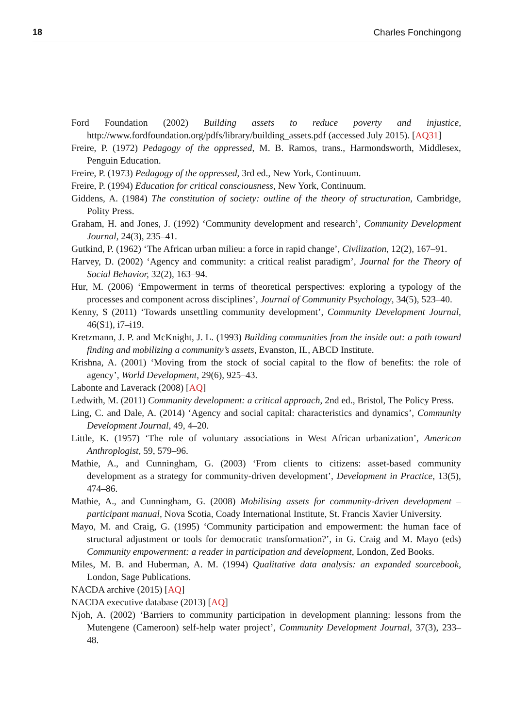18 Charles Fonchingong
Ford Foundation (2002) Building assets to reduce poverty and injustice, http://www.fordfoundation.org/pdfs/library/building_assets.pdf (accessed July 2015). [AQ31]
Freire, P. (1972) Pedagogy of the oppressed, M. B. Ramos, trans., Harmondsworth, Middlesex, Penguin Education.
Freire, P. (1973) Pedagogy of the oppressed, 3rd ed., New York, Continuum.
Freire, P. (1994) Education for critical consciousness, New York, Continuum.
Giddens, A. (1984) The constitution of society: outline of the theory of structuration, Cambridge, Polity Press.
Graham, H. and Jones, J. (1992) ‘Community development and research’, Community Development Journal, 24(3), 235–41.
Gutkind, P. (1962) ‘The African urban milieu: a force in rapid change’, Civilization, 12(2), 167–91.
Harvey, D. (2002) ‘Agency and community: a critical realist paradigm’, Journal for the Theory of Social Behavior, 32(2), 163–94.
Hur, M. (2006) ‘Empowerment in terms of theoretical perspectives: exploring a typology of the processes and component across disciplines’, Journal of Community Psychology, 34(5), 523–40.
Kenny, S (2011) ‘Towards unsettling community development’, Community Development Journal, 46(S1), i7–i19.
Kretzmann, J. P. and McKnight, J. L. (1993) Building communities from the inside out: a path toward finding and mobilizing a community’s assets, Evanston, IL, ABCD Institute.
Krishna, A. (2001) ‘Moving from the stock of social capital to the flow of benefits: the role of agency’, World Development, 29(6), 925–43.
Labonte and Laverack (2008) [AQ]
Ledwith, M. (2011) Community development: a critical approach, 2nd ed., Bristol, The Policy Press.
Ling, C. and Dale, A. (2014) ‘Agency and social capital: characteristics and dynamics’, Community Development Journal, 49, 4–20.
Little, K. (1957) ‘The role of voluntary associations in West African urbanization’, American Anthroplogist, 59, 579–96.
Mathie, A., and Cunningham, G. (2003) ‘From clients to citizens: asset-based community development as a strategy for community-driven development’, Development in Practice, 13(5), 474–86.
Mathie, A., and Cunningham, G. (2008) Mobilising assets for community-driven development – participant manual, Nova Scotia, Coady International Institute, St. Francis Xavier University.
Mayo, M. and Craig, G. (1995) ‘Community participation and empowerment: the human face of structural adjustment or tools for democratic transformation?’, in G. Craig and M. Mayo (eds) Community empowerment: a reader in participation and development, London, Zed Books.
Miles, M. B. and Huberman, A. M. (1994) Qualitative data analysis: an expanded sourcebook, London, Sage Publications.
NACDA archive (2015) [AQ]
NACDA executive database (2013) [AQ]
Njoh, A. (2002) ‘Barriers to community participation in development planning: lessons from the Mutengene (Cameroon) self-help water project’, Community Development Journal, 37(3), 233–48.